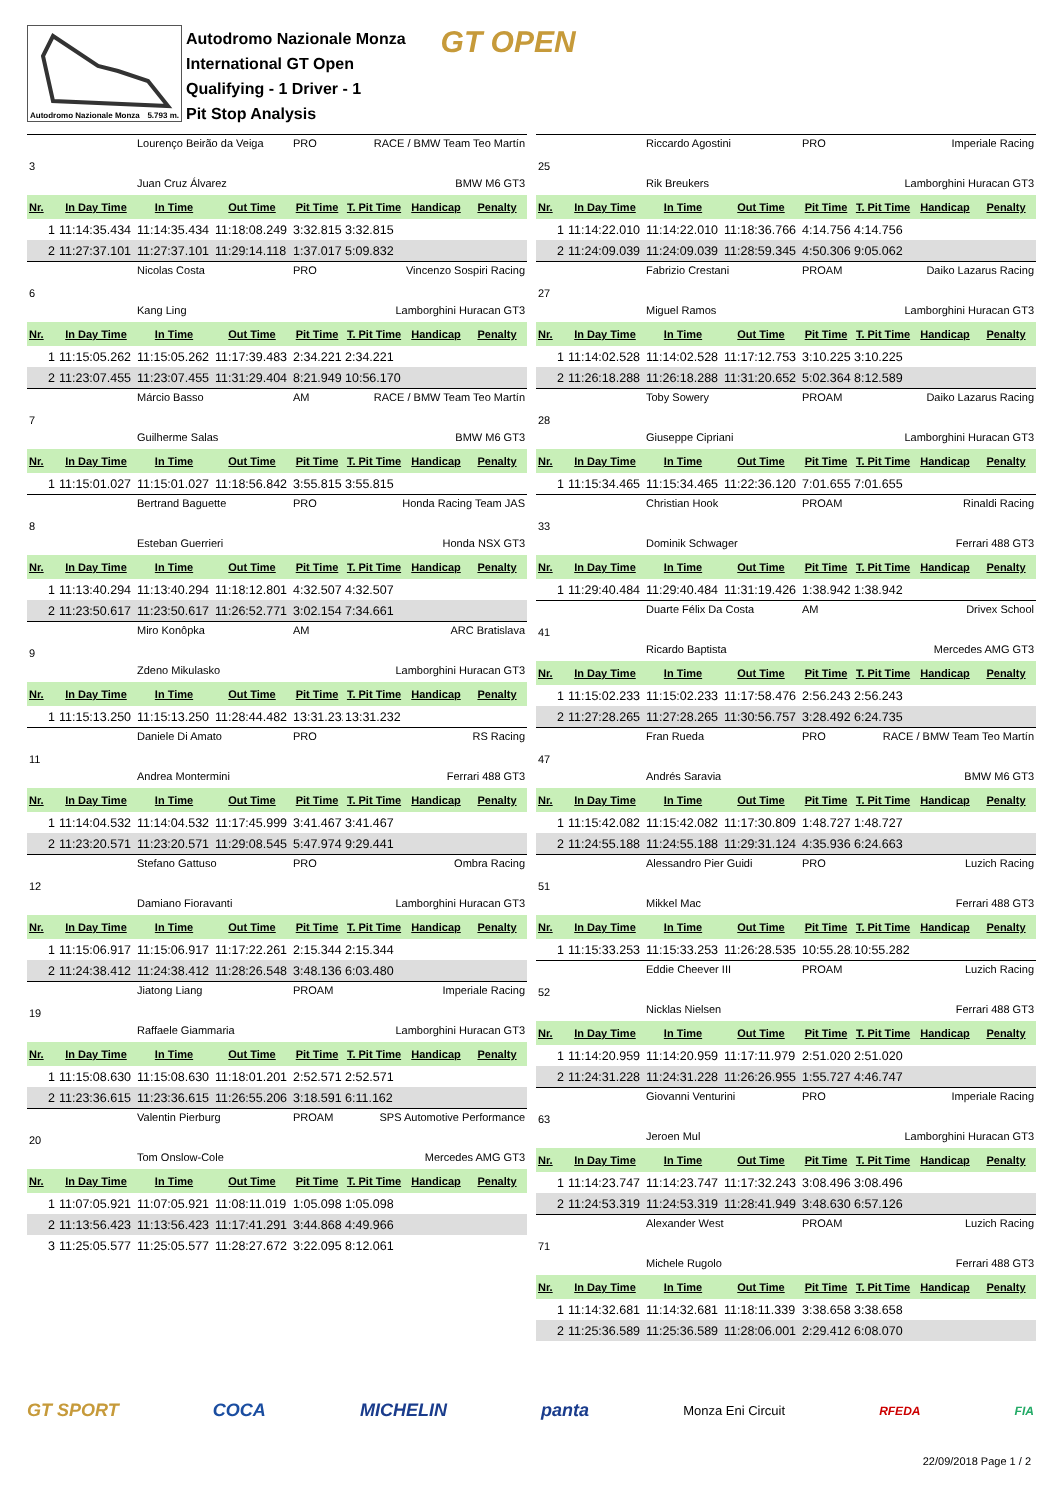Autodromo Nazionale Monza 5.793 m.
Autodromo Nazionale Monza
International GT Open
Qualifying - 1 Driver - 1
Pit Stop Analysis
GT OPEN
| 3 | | Lourenço Beirão da Veiga | | PRO | RACE / BMW Team Teo Martín | | |
| | | Juan Cruz Álvarez | | | BMW M6 GT3 | | |
| Nr. | In Day Time | In Time | Out Time | Pit Time | T. Pit Time | Handicap | Penalty |
| 1 | 11:14:35.434 | 11:14:35.434 | 11:18:08.249 | 3:32.815 | 3:32.815 | | |
| 2 | 11:27:37.101 | 11:27:37.101 | 11:29:14.118 | 1:37.017 | 5:09.832 | | |
| 6 | | Nicolas Costa | | PRO | Vincenzo Sospiri Racing | | |
| | | Kang Ling | | | Lamborghini Huracan GT3 | | |
| Nr. | In Day Time | In Time | Out Time | Pit Time | T. Pit Time | Handicap | Penalty |
| 1 | 11:15:05.262 | 11:15:05.262 | 11:17:39.483 | 2:34.221 | 2:34.221 | | |
| 2 | 11:23:07.455 | 11:23:07.455 | 11:31:29.404 | 8:21.949 | 10:56.170 | | |
| 7 | | Márcio Basso | | AM | RACE / BMW Team Teo Martín | | |
| | | Guilherme Salas | | | BMW M6 GT3 | | |
| Nr. | In Day Time | In Time | Out Time | Pit Time | T. Pit Time | Handicap | Penalty |
| 1 | 11:15:01.027 | 11:15:01.027 | 11:18:56.842 | 3:55.815 | 3:55.815 | | |
| 8 | | Bertrand Baguette | | PRO | Honda Racing Team JAS | | |
| | | Esteban Guerrieri | | | Honda NSX GT3 | | |
| Nr. | In Day Time | In Time | Out Time | Pit Time | T. Pit Time | Handicap | Penalty |
| 1 | 11:13:40.294 | 11:13:40.294 | 11:18:12.801 | 4:32.507 | 4:32.507 | | |
| 2 | 11:23:50.617 | 11:23:50.617 | 11:26:52.771 | 3:02.154 | 7:34.661 | | |
| 9 | | Miro Konôpka | | AM | ARC Bratislava | | |
| | | Zdeno Mikulasko | | | Lamborghini Huracan GT3 | | |
| Nr. | In Day Time | In Time | Out Time | Pit Time | T. Pit Time | Handicap | Penalty |
| 1 | 11:15:13.250 | 11:15:13.250 | 11:28:44.482 | 13:31.232 | 13:31.232 | | |
| 11 | | Daniele Di Amato | | PRO | RS Racing | | |
| | | Andrea Montermini | | | Ferrari 488 GT3 | | |
| Nr. | In Day Time | In Time | Out Time | Pit Time | T. Pit Time | Handicap | Penalty |
| 1 | 11:14:04.532 | 11:14:04.532 | 11:17:45.999 | 3:41.467 | 3:41.467 | | |
| 2 | 11:23:20.571 | 11:23:20.571 | 11:29:08.545 | 5:47.974 | 9:29.441 | | |
| 12 | | Stefano Gattuso | | PRO | Ombra Racing | | |
| | | Damiano Fioravanti | | | Lamborghini Huracan GT3 | | |
| Nr. | In Day Time | In Time | Out Time | Pit Time | T. Pit Time | Handicap | Penalty |
| 1 | 11:15:06.917 | 11:15:06.917 | 11:17:22.261 | 2:15.344 | 2:15.344 | | |
| 2 | 11:24:38.412 | 11:24:38.412 | 11:28:26.548 | 3:48.136 | 6:03.480 | | |
| 19 | | Jiatong Liang | | PROAM | Imperiale Racing | | |
| | | Raffaele Giammaria | | | Lamborghini Huracan GT3 | | |
| Nr. | In Day Time | In Time | Out Time | Pit Time | T. Pit Time | Handicap | Penalty |
| 1 | 11:15:08.630 | 11:15:08.630 | 11:18:01.201 | 2:52.571 | 2:52.571 | | |
| 2 | 11:23:36.615 | 11:23:36.615 | 11:26:55.206 | 3:18.591 | 6:11.162 | | |
| 20 | | Valentin Pierburg | | PROAM | SPS Automotive Performance | | |
| | | Tom Onslow-Cole | | | Mercedes AMG GT3 | | |
| Nr. | In Day Time | In Time | Out Time | Pit Time | T. Pit Time | Handicap | Penalty |
| 1 | 11:07:05.921 | 11:07:05.921 | 11:08:11.019 | 1:05.098 | 1:05.098 | | |
| 2 | 11:13:56.423 | 11:13:56.423 | 11:17:41.291 | 3:44.868 | 4:49.966 | | |
| 3 | 11:25:05.577 | 11:25:05.577 | 11:28:27.672 | 3:22.095 | 8:12.061 | | |
| 25 | | Riccardo Agostini | | PRO | Imperiale Racing | | |
| | | Rik Breukers | | | Lamborghini Huracan GT3 | | |
| Nr. | In Day Time | In Time | Out Time | Pit Time | T. Pit Time | Handicap | Penalty |
| 1 | 11:14:22.010 | 11:14:22.010 | 11:18:36.766 | 4:14.756 | 4:14.756 | | |
| 2 | 11:24:09.039 | 11:24:09.039 | 11:28:59.345 | 4:50.306 | 9:05.062 | | |
| 27 | | Fabrizio Crestani | | PROAM | Daiko Lazarus Racing | | |
| | | Miguel Ramos | | | Lamborghini Huracan GT3 | | |
| Nr. | In Day Time | In Time | Out Time | Pit Time | T. Pit Time | Handicap | Penalty |
| 1 | 11:14:02.528 | 11:14:02.528 | 11:17:12.753 | 3:10.225 | 3:10.225 | | |
| 2 | 11:26:18.288 | 11:26:18.288 | 11:31:20.652 | 5:02.364 | 8:12.589 | | |
| 28 | | Toby Sowery | | PROAM | Daiko Lazarus Racing | | |
| | | Giuseppe Cipriani | | | Lamborghini Huracan GT3 | | |
| Nr. | In Day Time | In Time | Out Time | Pit Time | T. Pit Time | Handicap | Penalty |
| 1 | 11:15:34.465 | 11:15:34.465 | 11:22:36.120 | 7:01.655 | 7:01.655 | | |
| 33 | | Christian Hook | | PROAM | Rinaldi Racing | | |
| | | Dominik Schwager | | | Ferrari 488 GT3 | | |
| Nr. | In Day Time | In Time | Out Time | Pit Time | T. Pit Time | Handicap | Penalty |
| 1 | 11:29:40.484 | 11:29:40.484 | 11:31:19.426 | 1:38.942 | 1:38.942 | | |
| 41 | | Duarte Félix Da Costa | | AM | Drivex School | | |
| | | Ricardo Baptista | | | Mercedes AMG GT3 | | |
| Nr. | In Day Time | In Time | Out Time | Pit Time | T. Pit Time | Handicap | Penalty |
| 1 | 11:15:02.233 | 11:15:02.233 | 11:17:58.476 | 2:56.243 | 2:56.243 | | |
| 2 | 11:27:28.265 | 11:27:28.265 | 11:30:56.757 | 3:28.492 | 6:24.735 | | |
| 47 | | Fran Rueda | | PRO | RACE / BMW Team Teo Martín | | |
| | | Andrés Saravia | | | BMW M6 GT3 | | |
| Nr. | In Day Time | In Time | Out Time | Pit Time | T. Pit Time | Handicap | Penalty |
| 1 | 11:15:42.082 | 11:15:42.082 | 11:17:30.809 | 1:48.727 | 1:48.727 | | |
| 2 | 11:24:55.188 | 11:24:55.188 | 11:29:31.124 | 4:35.936 | 6:24.663 | | |
| 51 | | Alessandro Pier Guidi | | PRO | Luzich Racing | | |
| | | Mikkel Mac | | | Ferrari 488 GT3 | | |
| Nr. | In Day Time | In Time | Out Time | Pit Time | T. Pit Time | Handicap | Penalty |
| 1 | 11:15:33.253 | 11:15:33.253 | 11:26:28.535 | 10:55.282 | 10:55.282 | | |
| 52 | | Eddie Cheever III | | PROAM | Luzich Racing | | |
| | | Nicklas Nielsen | | | Ferrari 488 GT3 | | |
| Nr. | In Day Time | In Time | Out Time | Pit Time | T. Pit Time | Handicap | Penalty |
| 1 | 11:14:20.959 | 11:14:20.959 | 11:17:11.979 | 2:51.020 | 2:51.020 | | |
| 2 | 11:24:31.228 | 11:24:31.228 | 11:26:26.955 | 1:55.727 | 4:46.747 | | |
| 63 | | Giovanni Venturini | | PRO | Imperiale Racing | | |
| | | Jeroen Mul | | | Lamborghini Huracan GT3 | | |
| Nr. | In Day Time | In Time | Out Time | Pit Time | T. Pit Time | Handicap | Penalty |
| 1 | 11:14:23.747 | 11:14:23.747 | 11:17:32.243 | 3:08.496 | 3:08.496 | | |
| 2 | 11:24:53.319 | 11:24:53.319 | 11:28:41.949 | 3:48.630 | 6:57.126 | | |
| 71 | | Alexander West | | PROAM | Luzich Racing | | |
| | | Michele Rugolo | | | Ferrari 488 GT3 | | |
| Nr. | In Day Time | In Time | Out Time | Pit Time | T. Pit Time | Handicap | Penalty |
| 1 | 11:14:32.681 | 11:14:32.681 | 11:18:11.339 | 3:38.658 | 3:38.658 | | |
| 2 | 11:25:36.589 | 11:25:36.589 | 11:28:06.001 | 2:29.412 | 6:08.070 | | |
GT SPORT COCA MICHELIN panta Monza Eni Circuit RFEDA FIA
22/09/2018 Page 1 / 2